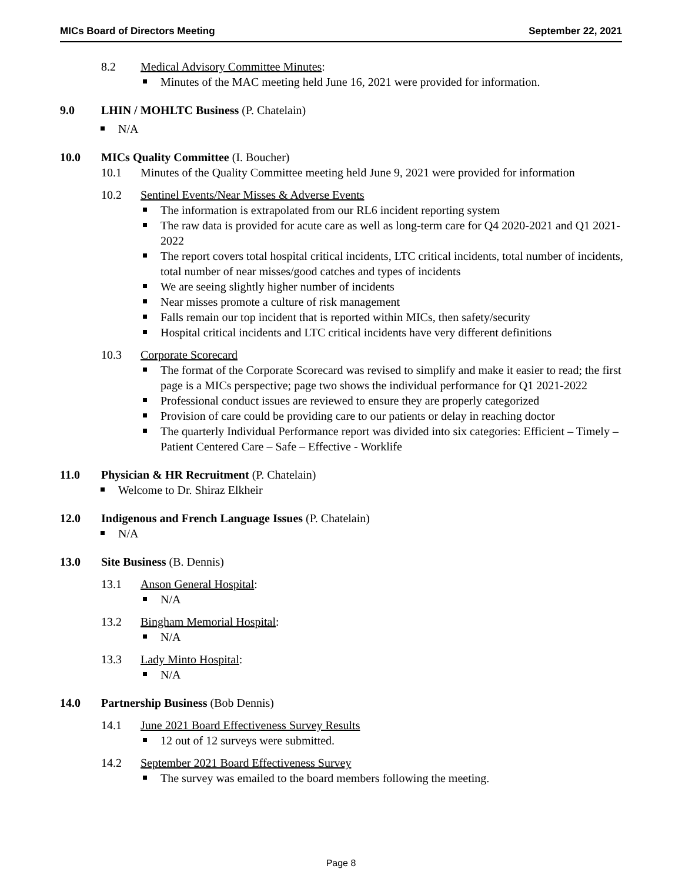MICs Board of Directors Meeting September 22, 2021
8.2 Medical Advisory Committee Minutes:
Minutes of the MAC meeting held June 16, 2021 were provided for information.
9.0 LHIN / MOHLTC Business (P. Chatelain)
N/A
10.0 MICs Quality Committee (I. Boucher)
10.1 Minutes of the Quality Committee meeting held June 9, 2021 were provided for information
10.2 Sentinel Events/Near Misses & Adverse Events
The information is extrapolated from our RL6 incident reporting system
The raw data is provided for acute care as well as long-term care for Q4 2020-2021 and Q1 2021-2022
The report covers total hospital critical incidents, LTC critical incidents, total number of incidents, total number of near misses/good catches and types of incidents
We are seeing slightly higher number of incidents
Near misses promote a culture of risk management
Falls remain our top incident that is reported within MICs, then safety/security
Hospital critical incidents and LTC critical incidents have very different definitions
10.3 Corporate Scorecard
The format of the Corporate Scorecard was revised to simplify and make it easier to read; the first page is a MICs perspective; page two shows the individual performance for Q1 2021-2022
Professional conduct issues are reviewed to ensure they are properly categorized
Provision of care could be providing care to our patients or delay in reaching doctor
The quarterly Individual Performance report was divided into six categories: Efficient – Timely – Patient Centered Care – Safe – Effective - Worklife
11.0 Physician & HR Recruitment (P. Chatelain)
Welcome to Dr. Shiraz Elkheir
12.0 Indigenous and French Language Issues (P. Chatelain)
N/A
13.0 Site Business (B. Dennis)
13.1 Anson General Hospital:
N/A
13.2 Bingham Memorial Hospital:
N/A
13.3 Lady Minto Hospital:
N/A
14.0 Partnership Business (Bob Dennis)
14.1 June 2021 Board Effectiveness Survey Results
12 out of 12 surveys were submitted.
14.2 September 2021 Board Effectiveness Survey
The survey was emailed to the board members following the meeting.
Page 8